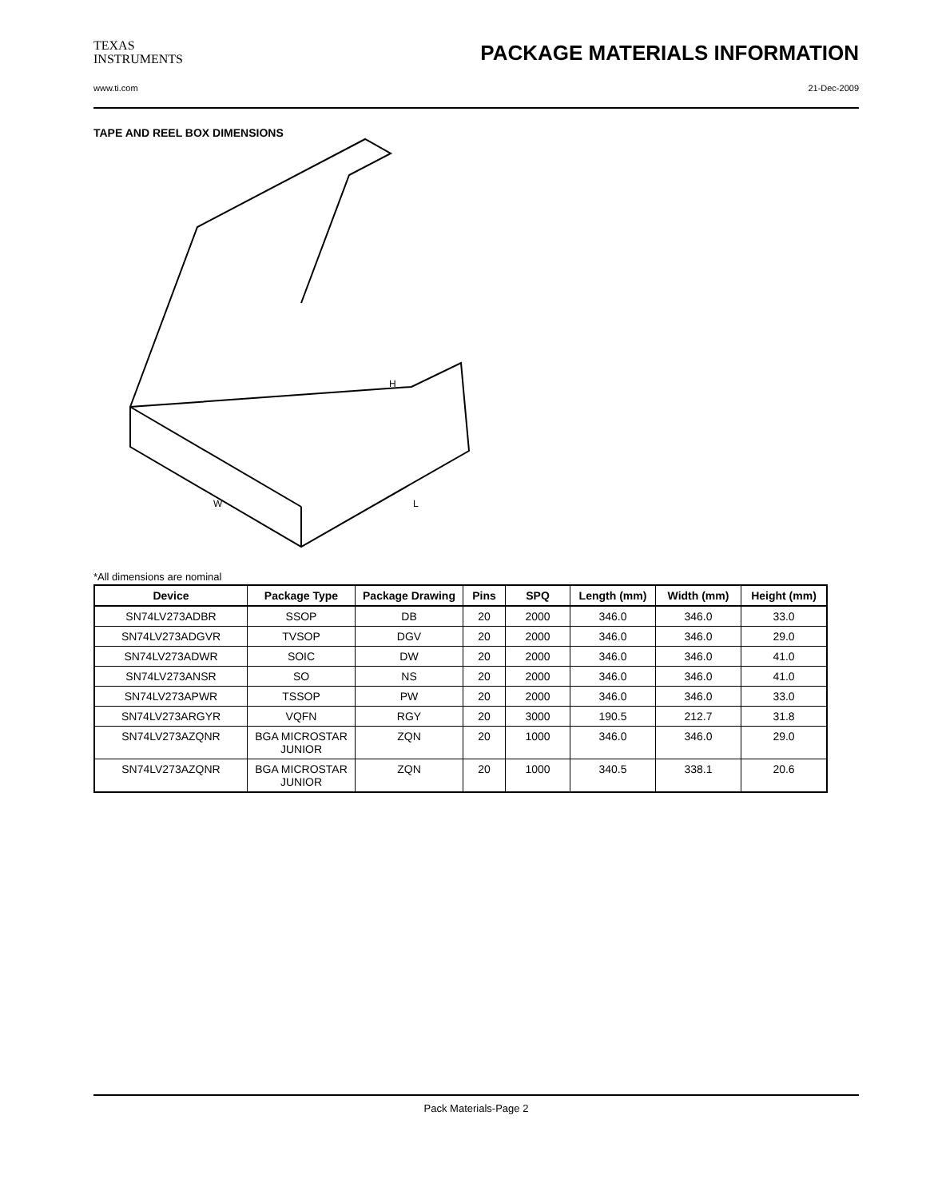TEXAS
INSTRUMENTS
PACKAGE MATERIALS INFORMATION
www.ti.com 21-Dec-2009
TAPE AND REEL BOX DIMENSIONS
H
W
L
*All dimensions are nominal
| Device | Package Type | Package Drawing | Pins | SPQ | Length (mm) | Width (mm) | Height (mm) |
| --- | --- | --- | --- | --- | --- | --- | --- |
| SN74LV273ADBR | SSOP | DB | 20 | 2000 | 346.0 | 346.0 | 33.0 |
| SN74LV273ADGVR | TVSOP | DGV | 20 | 2000 | 346.0 | 346.0 | 29.0 |
| SN74LV273ADWR | SOIC | DW | 20 | 2000 | 346.0 | 346.0 | 41.0 |
| SN74LV273ANSR | SO | NS | 20 | 2000 | 346.0 | 346.0 | 41.0 |
| SN74LV273APWR | TSSOP | PW | 20 | 2000 | 346.0 | 346.0 | 33.0 |
| SN74LV273ARGYR | VQFN | RGY | 20 | 3000 | 190.5 | 212.7 | 31.8 |
| SN74LV273AZQNR | BGA MICROSTAR JUNIOR | ZQN | 20 | 1000 | 346.0 | 346.0 | 29.0 |
| SN74LV273AZQNR | BGA MICROSTAR JUNIOR | ZQN | 20 | 1000 | 340.5 | 338.1 | 20.6 |
Pack Materials-Page 2